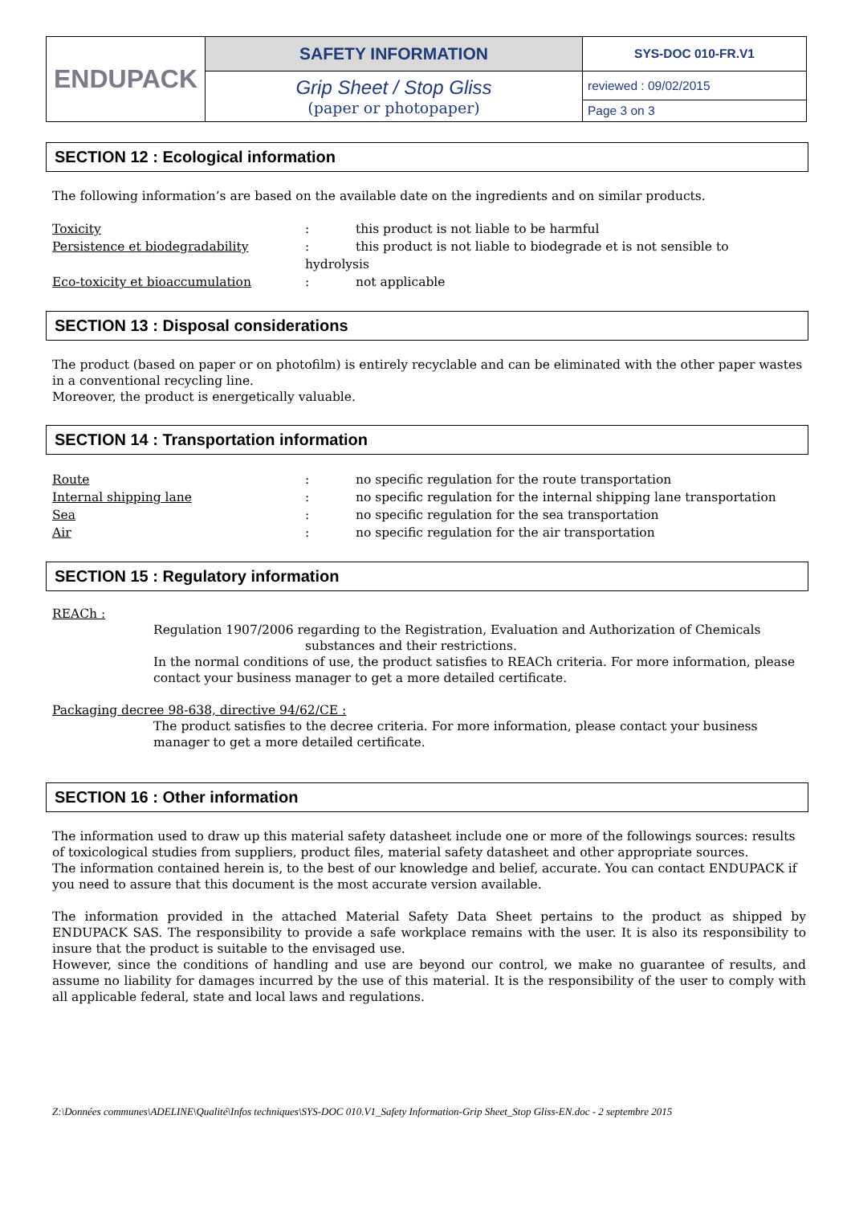| ENDUPACK | SAFETY INFORMATION | SYS-DOC 010-FR.V1 |
| | Grip Sheet / Stop Gliss (paper or photopaper) | reviewed : 09/02/2015 |
| | | Page 3 on 3 |
SECTION 12 : Ecological information
The following information’s are based on the available date on the ingredients and on similar products.
| Toxicity | : | this product is not liable to be harmful |
| Persistence et biodegradability | : | this product is not liable to biodegrade et is not sensible to |
| | hydrolysis | |
| Eco-toxicity et bioaccumulation | : | not applicable |
SECTION 13 : Disposal considerations
The product (based on paper or on photofilm) is entirely recyclable and can be eliminated with the other paper wastes in a conventional recycling line.
Moreover, the product is energetically valuable.
SECTION 14 : Transportation information
| Route | : | no specific regulation for the route transportation |
| Internal shipping lane | : | no specific regulation for the internal shipping lane transportation |
| Sea | : | no specific regulation for the sea transportation |
| Air | : | no specific regulation for the air transportation |
SECTION 15 : Regulatory information
REACh :
Regulation 1907/2006 regarding to the Registration, Evaluation and Authorization of Chemicals
substances and their restrictions.
In the normal conditions of use, the product satisfies to REACh criteria. For more information, please contact your business manager to get a more detailed certificate.
Packaging decree 98-638, directive 94/62/CE :
The product satisfies to the decree criteria. For more information, please contact your business manager to get a more detailed certificate.
SECTION 16 : Other information
The information used to draw up this material safety datasheet include one or more of the followings sources: results of toxicological studies from suppliers, product files, material safety datasheet and other appropriate sources.
The information contained herein is, to the best of our knowledge and belief, accurate. You can contact ENDUPACK if you need to assure that this document is the most accurate version available.
The information provided in the attached Material Safety Data Sheet pertains to the product as shipped by ENDUPACK SAS. The responsibility to provide a safe workplace remains with the user. It is also its responsibility to insure that the product is suitable to the envisaged use.
However, since the conditions of handling and use are beyond our control, we make no guarantee of results, and assume no liability for damages incurred by the use of this material. It is the responsibility of the user to comply with all applicable federal, state and local laws and regulations.
Z:\Données communes\ADELINE\Qualité\Infos techniques\SYS-DOC 010.V1_Safety Information-Grip Sheet_Stop Gliss-EN.doc - 2 septembre 2015